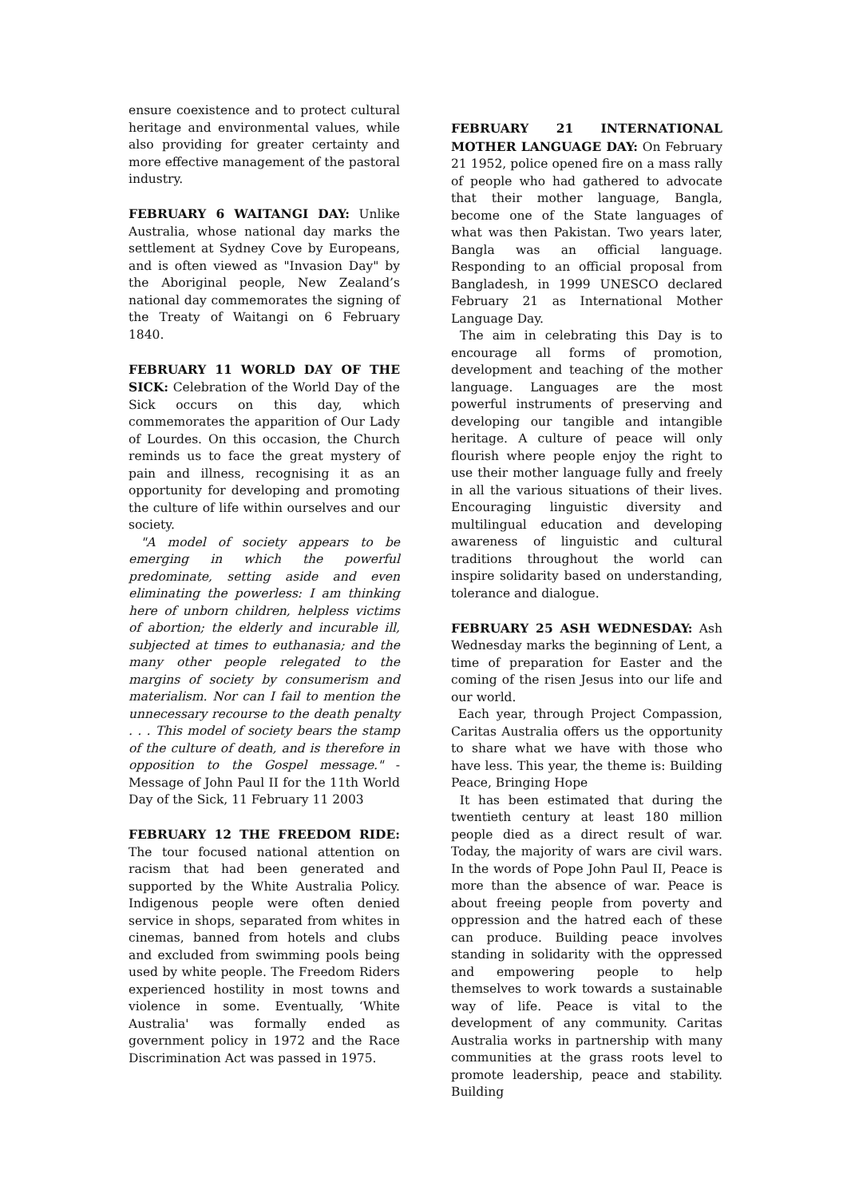ensure coexistence and to protect cultural heritage and environmental values, while also providing for greater certainty and more effective management of the pastoral industry.
FEBRUARY 6 WAITANGI DAY: Unlike Australia, whose national day marks the settlement at Sydney Cove by Europeans, and is often viewed as "Invasion Day" by the Aboriginal people, New Zealand’s national day commemorates the signing of the Treaty of Waitangi on 6 February 1840.
FEBRUARY 11 WORLD DAY OF THE SICK: Celebration of the World Day of the Sick occurs on this day, which commemorates the apparition of Our Lady of Lourdes. On this occasion, the Church reminds us to face the great mystery of pain and illness, recognising it as an opportunity for developing and promoting the culture of life within ourselves and our society.
"A model of society appears to be emerging in which the powerful predominate, setting aside and even eliminating the powerless: I am thinking here of unborn children, helpless victims of abortion; the elderly and incurable ill, subjected at times to euthanasia; and the many other people relegated to the margins of society by consumerism and materialism. Nor can I fail to mention the unnecessary recourse to the death penalty . . . This model of society bears the stamp of the culture of death, and is therefore in opposition to the Gospel message." - Message of John Paul II for the 11th World Day of the Sick, 11 February 11 2003
FEBRUARY 12 THE FREEDOM RIDE: The tour focused national attention on racism that had been generated and supported by the White Australia Policy. Indigenous people were often denied service in shops, separated from whites in cinemas, banned from hotels and clubs and excluded from swimming pools being used by white people. The Freedom Riders experienced hostility in most towns and violence in some. Eventually, ‘White Australia' was formally ended as government policy in 1972 and the Race Discrimination Act was passed in 1975.
FEBRUARY 21 INTERNATIONAL MOTHER LANGUAGE DAY: On February 21 1952, police opened fire on a mass rally of people who had gathered to advocate that their mother language, Bangla, become one of the State languages of what was then Pakistan. Two years later, Bangla was an official language. Responding to an official proposal from Bangladesh, in 1999 UNESCO declared February 21 as International Mother Language Day.
The aim in celebrating this Day is to encourage all forms of promotion, development and teaching of the mother language. Languages are the most powerful instruments of preserving and developing our tangible and intangible heritage. A culture of peace will only flourish where people enjoy the right to use their mother language fully and freely in all the various situations of their lives. Encouraging linguistic diversity and multilingual education and developing awareness of linguistic and cultural traditions throughout the world can inspire solidarity based on understanding, tolerance and dialogue.
FEBRUARY 25 ASH WEDNESDAY: Ash Wednesday marks the beginning of Lent, a time of preparation for Easter and the coming of the risen Jesus into our life and our world.
Each year, through Project Compassion, Caritas Australia offers us the opportunity to share what we have with those who have less. This year, the theme is: Building Peace, Bringing Hope
It has been estimated that during the twentieth century at least 180 million people died as a direct result of war. Today, the majority of wars are civil wars. In the words of Pope John Paul II, Peace is more than the absence of war. Peace is about freeing people from poverty and oppression and the hatred each of these can produce. Building peace involves standing in solidarity with the oppressed and empowering people to help themselves to work towards a sustainable way of life. Peace is vital to the development of any community. Caritas Australia works in partnership with many communities at the grass roots level to promote leadership, peace and stability. Building